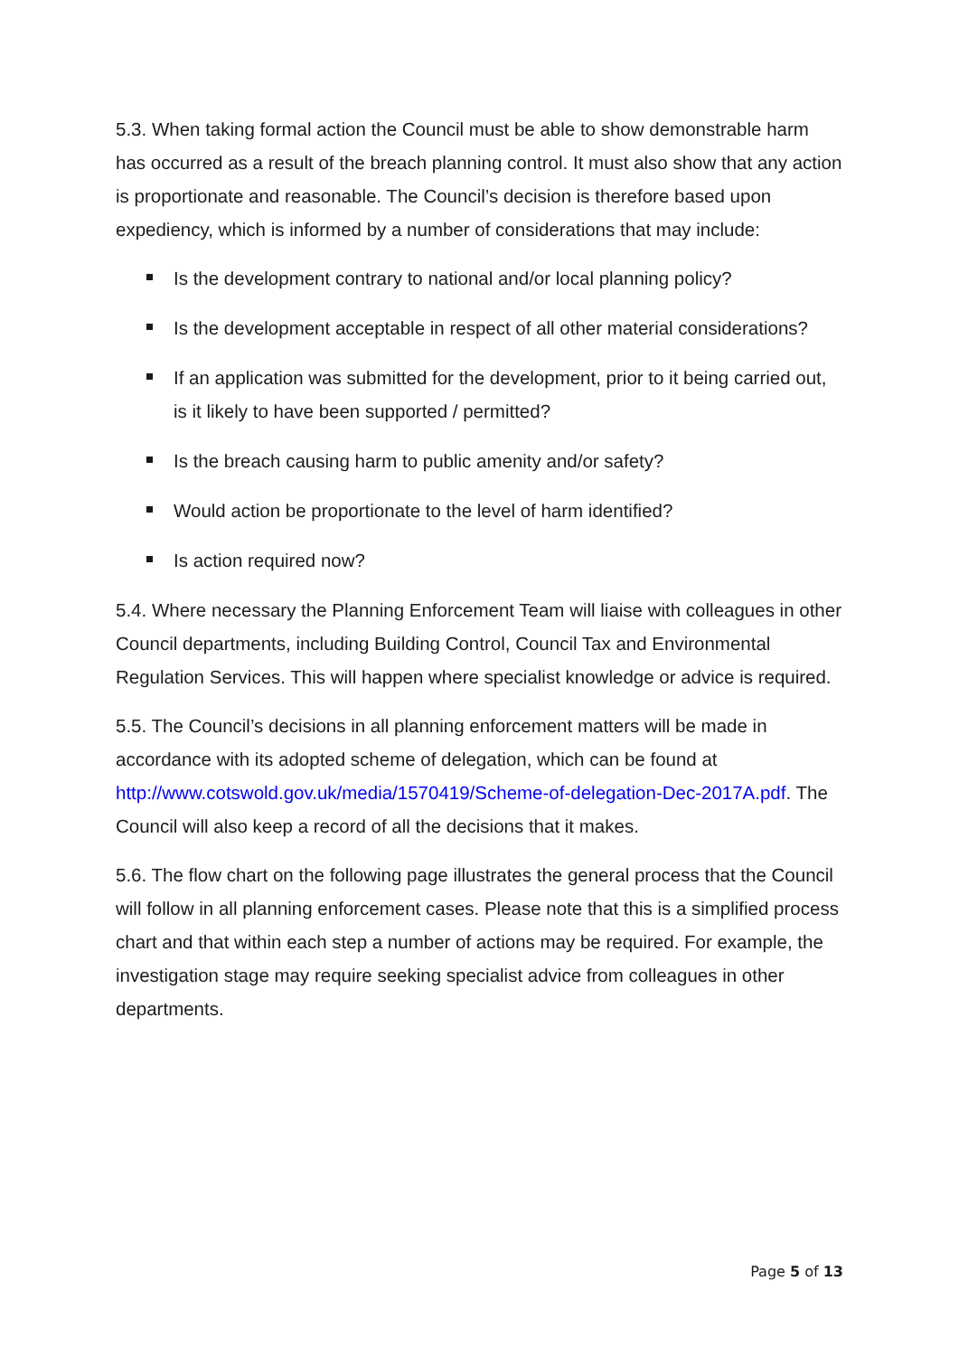5.3. When taking formal action the Council must be able to show demonstrable harm has occurred as a result of the breach planning control. It must also show that any action is proportionate and reasonable. The Council’s decision is therefore based upon expediency, which is informed by a number of considerations that may include:
Is the development contrary to national and/or local planning policy?
Is the development acceptable in respect of all other material considerations?
If an application was submitted for the development, prior to it being carried out, is it likely to have been supported / permitted?
Is the breach causing harm to public amenity and/or safety?
Would action be proportionate to the level of harm identified?
Is action required now?
5.4. Where necessary the Planning Enforcement Team will liaise with colleagues in other Council departments, including Building Control, Council Tax and Environmental Regulation Services. This will happen where specialist knowledge or advice is required.
5.5. The Council’s decisions in all planning enforcement matters will be made in accordance with its adopted scheme of delegation, which can be found at http://www.cotswold.gov.uk/media/1570419/Scheme-of-delegation-Dec-2017A.pdf. The Council will also keep a record of all the decisions that it makes.
5.6. The flow chart on the following page illustrates the general process that the Council will follow in all planning enforcement cases. Please note that this is a simplified process chart and that within each step a number of actions may be required. For example, the investigation stage may require seeking specialist advice from colleagues in other departments.
Page 5 of 13